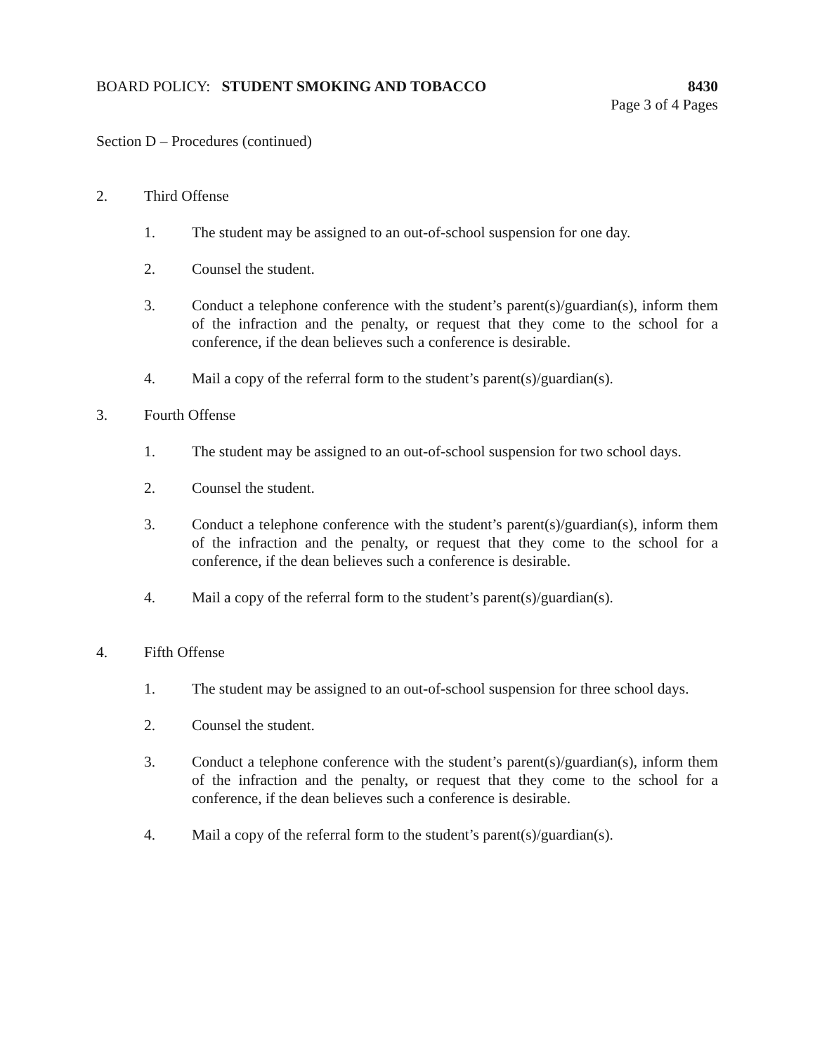BOARD POLICY: STUDENT SMOKING AND TOBACCO
8430
Page 3 of 4 Pages
Section D – Procedures (continued)
2. Third Offense
1. The student may be assigned to an out-of-school suspension for one day.
2. Counsel the student.
3. Conduct a telephone conference with the student’s parent(s)/guardian(s), inform them of the infraction and the penalty, or request that they come to the school for a conference, if the dean believes such a conference is desirable.
4. Mail a copy of the referral form to the student’s parent(s)/guardian(s).
3. Fourth Offense
1. The student may be assigned to an out-of-school suspension for two school days.
2. Counsel the student.
3. Conduct a telephone conference with the student’s parent(s)/guardian(s), inform them of the infraction and the penalty, or request that they come to the school for a conference, if the dean believes such a conference is desirable.
4. Mail a copy of the referral form to the student’s parent(s)/guardian(s).
4. Fifth Offense
1. The student may be assigned to an out-of-school suspension for three school days.
2. Counsel the student.
3. Conduct a telephone conference with the student’s parent(s)/guardian(s), inform them of the infraction and the penalty, or request that they come to the school for a conference, if the dean believes such a conference is desirable.
4. Mail a copy of the referral form to the student’s parent(s)/guardian(s).